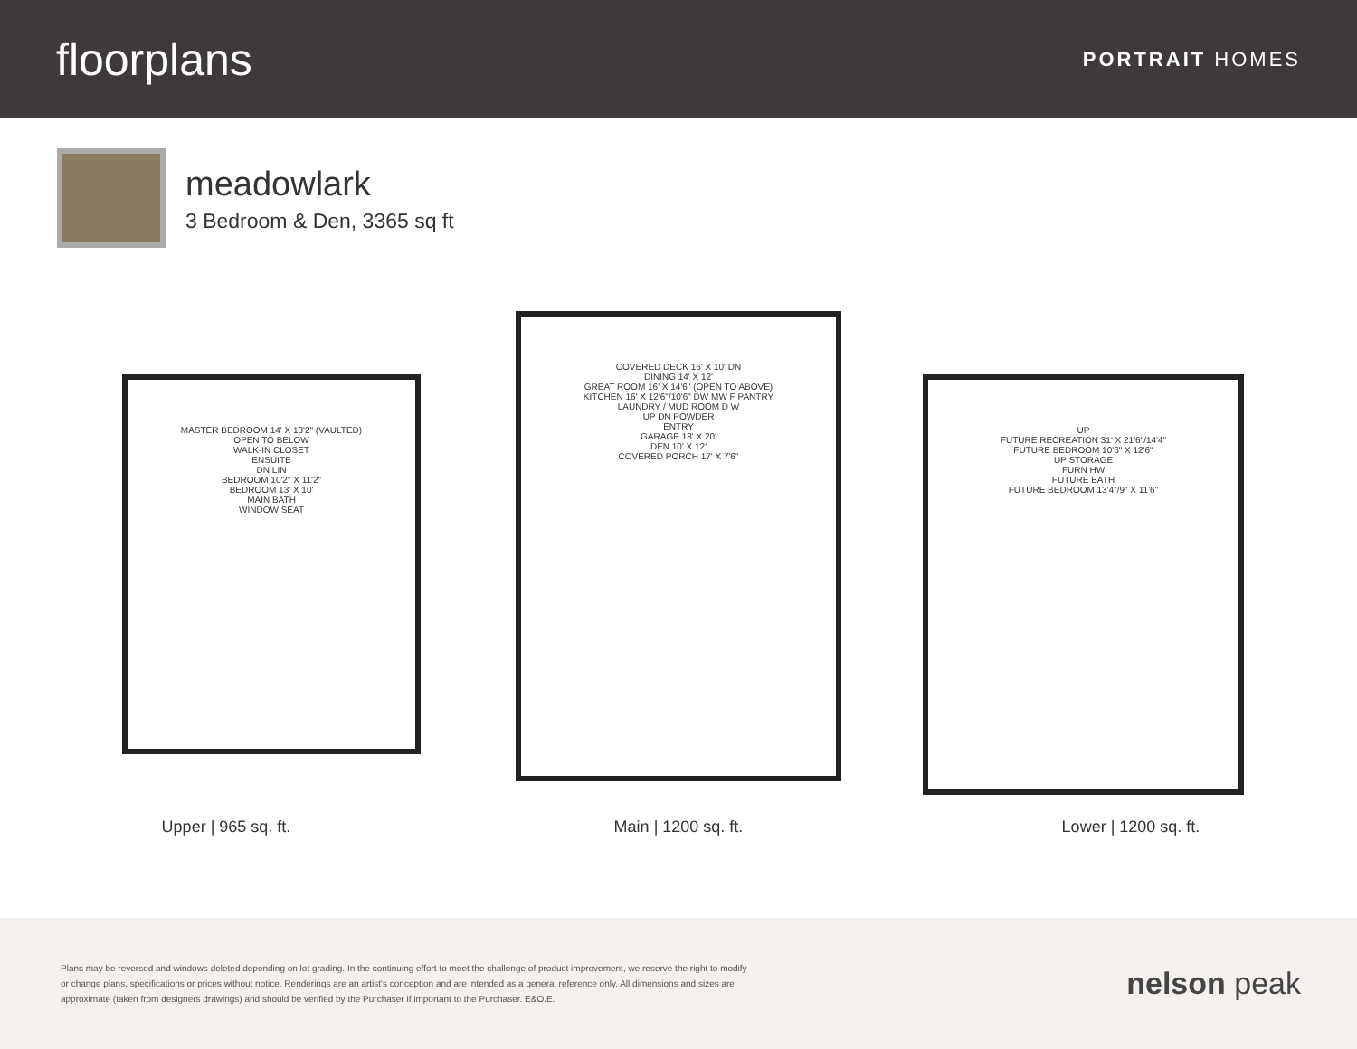floorplans
PORTRAIT HOMES
meadowlark
3 Bedroom & Den, 3365 sq ft
MASTER BEDROOM 14' X 13'2" (VAULTED)
OPEN TO BELOW
WALK-IN CLOSET
ENSUITE
DN LIN
BEDROOM 10'2" X 11'2"
BEDROOM 13' X 10'
MAIN BATH
WINDOW SEAT
COVERED DECK 16' X 10' DN
DINING 14' X 12'
GREAT ROOM 16' X 14'6" (OPEN TO ABOVE)
KITCHEN 16' X 12'6"/10'6" DW MW F PANTRY
LAUNDRY / MUD ROOM D W
UP DN POWDER
ENTRY
GARAGE 18' X 20'
DEN 10' X 12'
COVERED PORCH 17' X 7'6"
UP
FUTURE RECREATION 31' X 21'6"/14'4"
FUTURE BEDROOM 10'6" X 12'6"
UP STORAGE
FURN HW
FUTURE BATH
FUTURE BEDROOM 13'4"/9" X 11'6"
Upper | 965 sq. ft. Main | 1200 sq. ft. Lower | 1200 sq. ft.
Plans may be reversed and windows deleted depending on lot grading. In the continuing effort to meet the challenge of product improvement, we reserve the right to modify or change plans, specifications or prices without notice. Renderings are an artist's conception and are intended as a general reference only. All dimensions and sizes are approximate (taken from designers drawings) and should be verified by the Purchaser if important to the Purchaser. E&O.E.
nelson peak